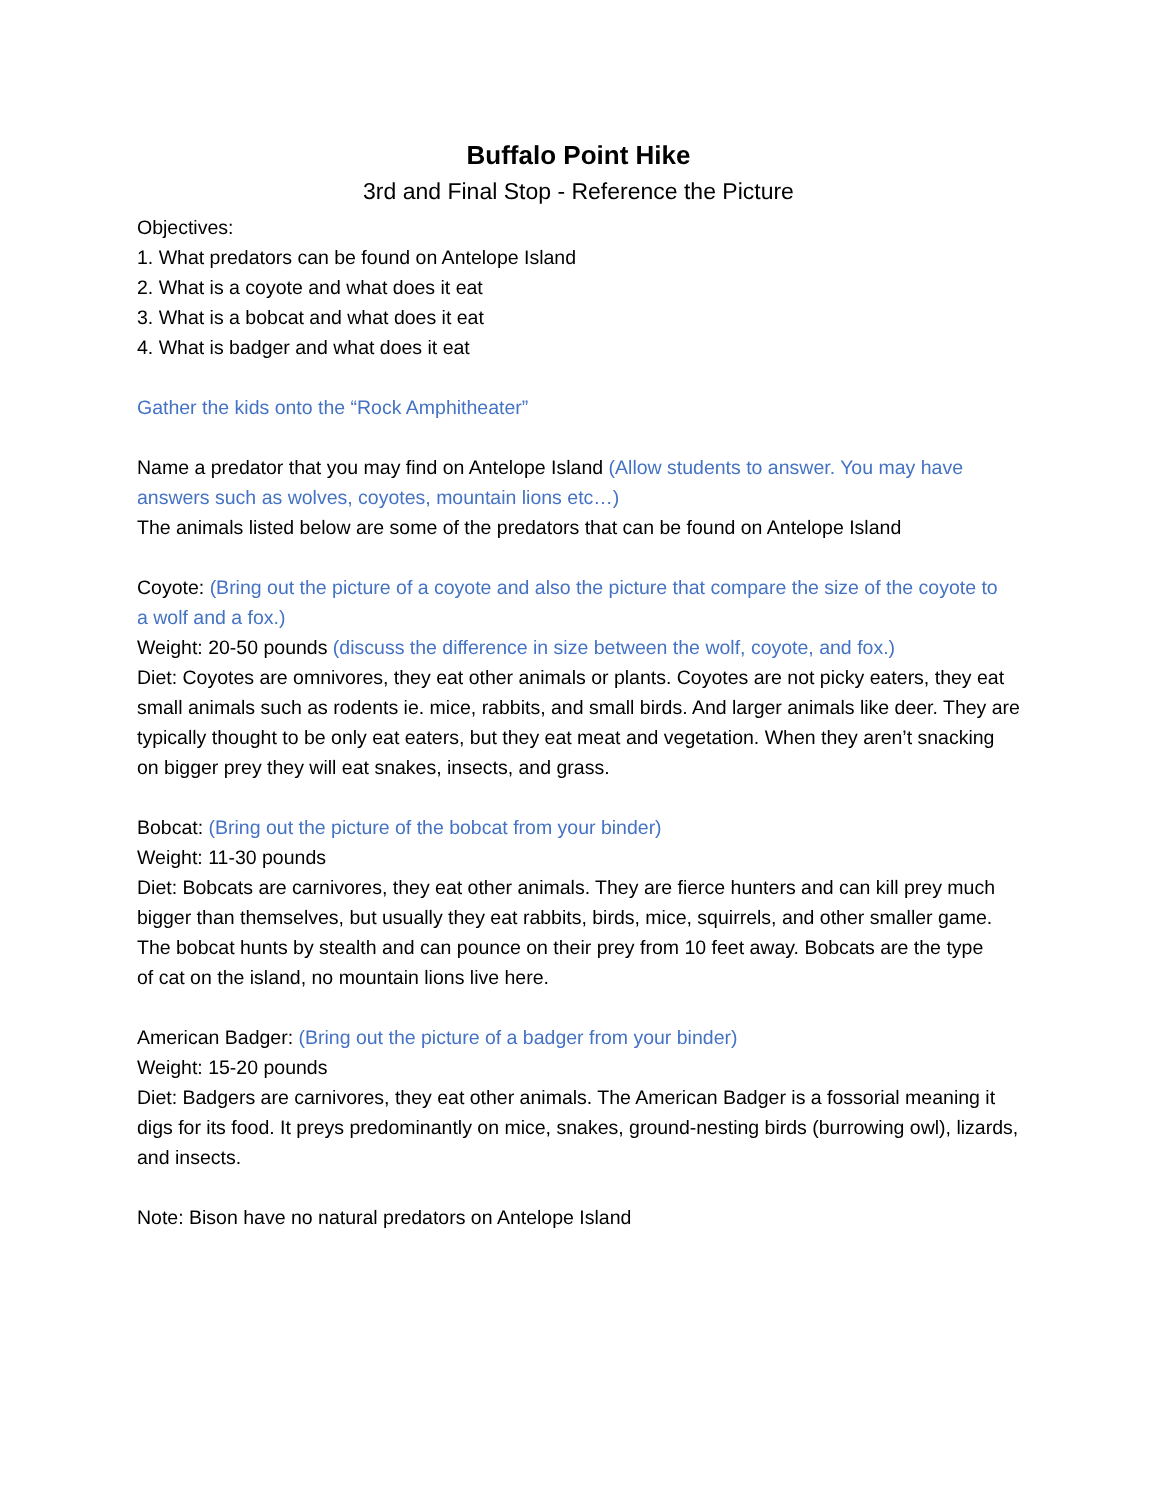Buffalo Point Hike
3rd and Final Stop - Reference the Picture
Objectives:
1. What predators can be found on Antelope Island
2. What is a coyote and what does it eat
3. What is a bobcat and what does it eat
4. What is badger and what does it eat
Gather the kids onto the “Rock Amphitheater”
Name a predator that you may find on Antelope Island (Allow students to answer. You may have answers such as wolves, coyotes, mountain lions etc…)
The animals listed below are some of the predators that can be found on Antelope Island
Coyote: (Bring out the picture of a coyote and also the picture that compare the size of the coyote to
a wolf and a fox.)
Weight: 20-50 pounds (discuss the difference in size between the wolf, coyote, and fox.)
Diet: Coyotes are omnivores, they eat other animals or plants. Coyotes are not picky eaters, they eat small animals such as rodents ie. mice, rabbits, and small birds. And larger animals like deer. They are typically thought to be only eat eaters, but they eat meat and vegetation. When they aren’t snacking on bigger prey they will eat snakes, insects, and grass.
Bobcat: (Bring out the picture of the bobcat from your binder)
Weight: 11-30 pounds
Diet: Bobcats are carnivores, they eat other animals. They are fierce hunters and can kill prey much bigger than themselves, but usually they eat rabbits, birds, mice, squirrels, and other smaller game. The bobcat hunts by stealth and can pounce on their prey from 10 feet away. Bobcats are the type
of cat on the island, no mountain lions live here.
American Badger: (Bring out the picture of a badger from your binder)
Weight: 15-20 pounds
Diet: Badgers are carnivores, they eat other animals. The American Badger is a fossorial meaning it digs for its food. It preys predominantly on mice, snakes, ground-nesting birds (burrowing owl), lizards, and insects.
Note: Bison have no natural predators on Antelope Island